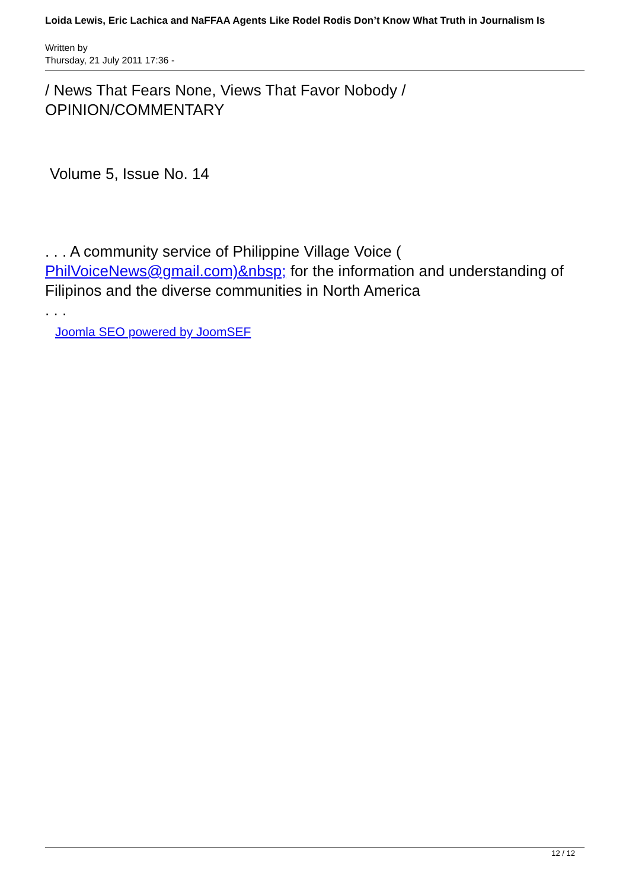Loida Lewis, Eric Lachica and NaFFAA Agents Like Rodel Rodis Don’t Know What Truth in Journalism Is
Written by
Thursday, 21 July 2011 17:36 -
/ News That Fears None, Views That Favor Nobody /
OPINION/COMMENTARY
Volume 5, Issue No. 14
. . . A community service of Philippine Village Voice ( PhilVoiceNews@gmail.com)&nbsp; for the information and understanding of Filipinos and the diverse communities in North America
. . .
Joomla SEO powered by JoomSEF
12 / 12